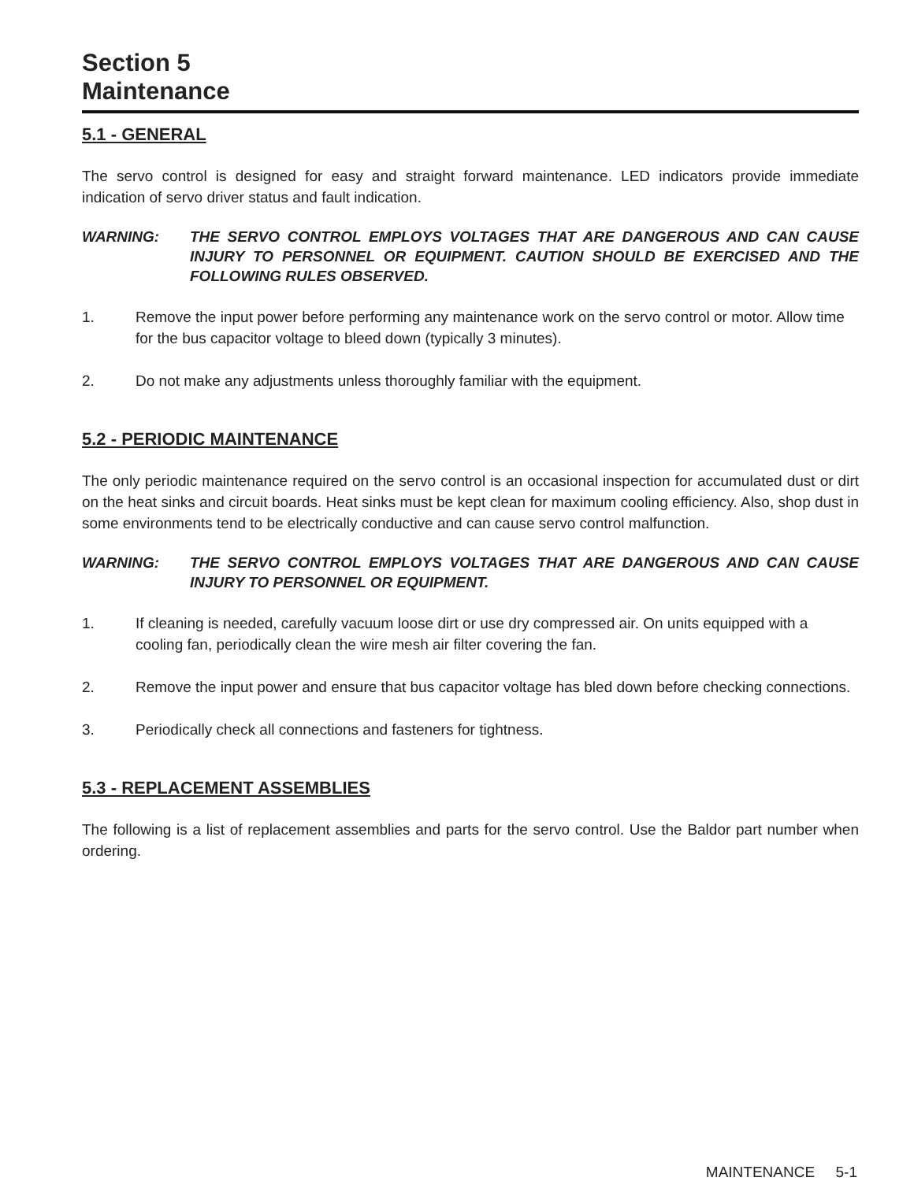Section 5
Maintenance
5.1 - GENERAL
The servo control is designed for easy and straight forward maintenance. LED indicators provide immediate indication of servo driver status and fault indication.
WARNING: THE SERVO CONTROL EMPLOYS VOLTAGES THAT ARE DANGEROUS AND CAN CAUSE INJURY TO PERSONNEL OR EQUIPMENT. CAUTION SHOULD BE EXERCISED AND THE FOLLOWING RULES OBSERVED.
1. Remove the input power before performing any maintenance work on the servo control or motor. Allow time for the bus capacitor voltage to bleed down (typically 3 minutes).
2. Do not make any adjustments unless thoroughly familiar with the equipment.
5.2 - PERIODIC MAINTENANCE
The only periodic maintenance required on the servo control is an occasional inspection for accumulated dust or dirt on the heat sinks and circuit boards. Heat sinks must be kept clean for maximum cooling efficiency. Also, shop dust in some environments tend to be electrically conductive and can cause servo control malfunction.
WARNING: THE SERVO CONTROL EMPLOYS VOLTAGES THAT ARE DANGEROUS AND CAN CAUSE INJURY TO PERSONNEL OR EQUIPMENT.
1. If cleaning is needed, carefully vacuum loose dirt or use dry compressed air. On units equipped with a cooling fan, periodically clean the wire mesh air filter covering the fan.
2. Remove the input power and ensure that bus capacitor voltage has bled down before checking connections.
3. Periodically check all connections and fasteners for tightness.
5.3 - REPLACEMENT ASSEMBLIES
The following is a list of replacement assemblies and parts for the servo control. Use the Baldor part number when ordering.
MAINTENANCE 5-1